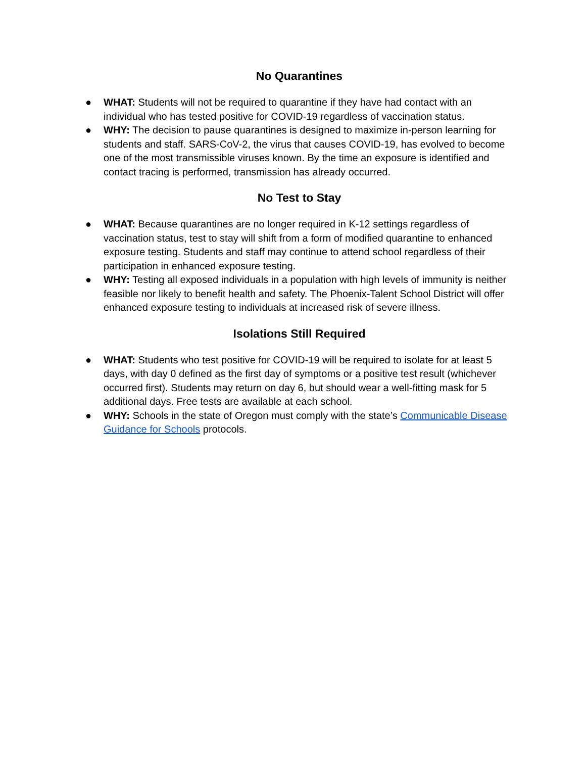No Quarantines
● WHAT: Students will not be required to quarantine if they have had contact with an individual who has tested positive for COVID-19 regardless of vaccination status.
● WHY: The decision to pause quarantines is designed to maximize in-person learning for students and staff. SARS-CoV-2, the virus that causes COVID-19, has evolved to become one of the most transmissible viruses known. By the time an exposure is identified and contact tracing is performed, transmission has already occurred.
No Test to Stay
● WHAT: Because quarantines are no longer required in K-12 settings regardless of vaccination status, test to stay will shift from a form of modified quarantine to enhanced exposure testing. Students and staff may continue to attend school regardless of their participation in enhanced exposure testing.
● WHY: Testing all exposed individuals in a population with high levels of immunity is neither feasible nor likely to benefit health and safety. The Phoenix-Talent School District will offer enhanced exposure testing to individuals at increased risk of severe illness.
Isolations Still Required
● WHAT: Students who test positive for COVID-19 will be required to isolate for at least 5 days, with day 0 defined as the first day of symptoms or a positive test result (whichever occurred first). Students may return on day 6, but should wear a well-fitting mask for 5 additional days. Free tests are available at each school.
● WHY: Schools in the state of Oregon must comply with the state’s Communicable Disease Guidance for Schools protocols.